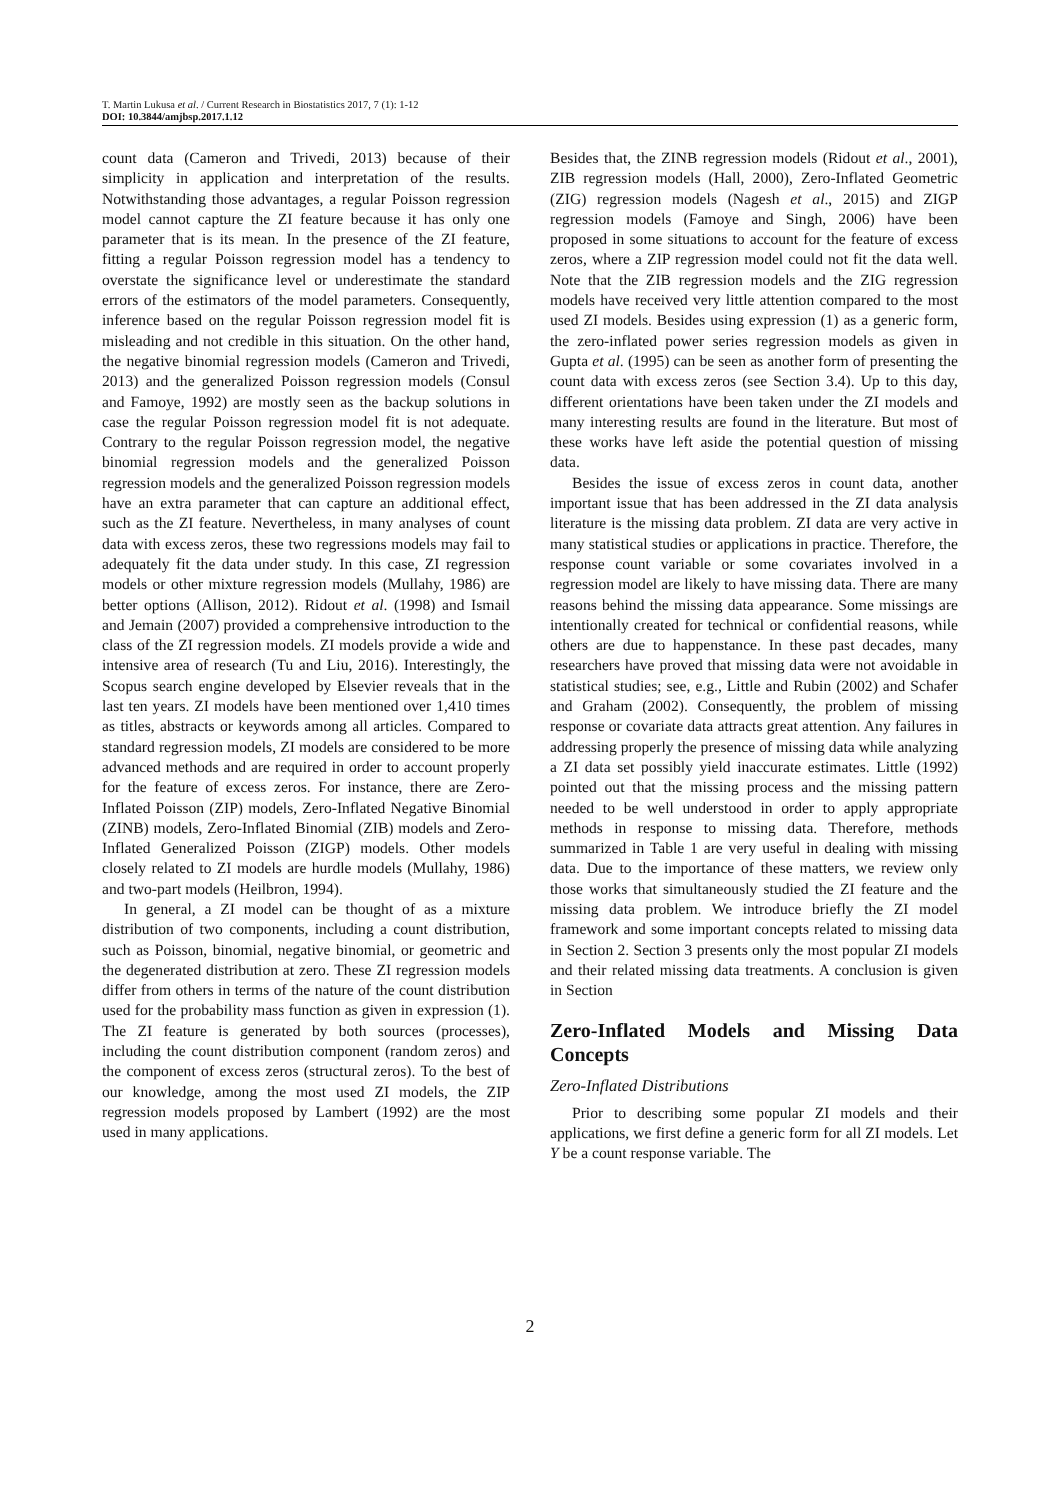T. Martin Lukusa et al. / Current Research in Biostatistics 2017, 7 (1): 1-12
DOI: 10.3844/amjbsp.2017.1.12
count data (Cameron and Trivedi, 2013) because of their simplicity in application and interpretation of the results. Notwithstanding those advantages, a regular Poisson regression model cannot capture the ZI feature because it has only one parameter that is its mean. In the presence of the ZI feature, fitting a regular Poisson regression model has a tendency to overstate the significance level or underestimate the standard errors of the estimators of the model parameters. Consequently, inference based on the regular Poisson regression model fit is misleading and not credible in this situation. On the other hand, the negative binomial regression models (Cameron and Trivedi, 2013) and the generalized Poisson regression models (Consul and Famoye, 1992) are mostly seen as the backup solutions in case the regular Poisson regression model fit is not adequate. Contrary to the regular Poisson regression model, the negative binomial regression models and the generalized Poisson regression models and the generalized Poisson regression models have an extra parameter that can capture an additional effect, such as the ZI feature. Nevertheless, in many analyses of count data with excess zeros, these two regressions models may fail to adequately fit the data under study. In this case, ZI regression models or other mixture regression models (Mullahy, 1986) are better options (Allison, 2012). Ridout et al. (1998) and Ismail and Jemain (2007) provided a comprehensive introduction to the class of the ZI regression models. ZI models provide a wide and intensive area of research (Tu and Liu, 2016). Interestingly, the Scopus search engine developed by Elsevier reveals that in the last ten years. ZI models have been mentioned over 1,410 times as titles, abstracts or keywords among all articles. Compared to standard regression models, ZI models are considered to be more advanced methods and are required in order to account properly for the feature of excess zeros. For instance, there are Zero-Inflated Poisson (ZIP) models, Zero-Inflated Negative Binomial (ZINB) models, Zero-Inflated Binomial (ZIB) models and Zero-Inflated Generalized Poisson (ZIGP) models. Other models closely related to ZI models are hurdle models (Mullahy, 1986) and two-part models (Heilbron, 1994).
In general, a ZI model can be thought of as a mixture distribution of two components, including a count distribution, such as Poisson, binomial, negative binomial, or geometric and the degenerated distribution at zero. These ZI regression models differ from others in terms of the nature of the count distribution used for the probability mass function as given in expression (1). The ZI feature is generated by both sources (processes), including the count distribution component (random zeros) and the component of excess zeros (structural zeros). To the best of our knowledge, among the most used ZI models, the ZIP regression models proposed by Lambert (1992) are the most used in many applications.
Besides that, the ZINB regression models (Ridout et al., 2001), ZIB regression models (Hall, 2000), Zero-Inflated Geometric (ZIG) regression models (Nagesh et al., 2015) and ZIGP regression models (Famoye and Singh, 2006) have been proposed in some situations to account for the feature of excess zeros, where a ZIP regression model could not fit the data well. Note that the ZIB regression models and the ZIG regression models have received very little attention compared to the most used ZI models. Besides using expression (1) as a generic form, the zero-inflated power series regression models as given in Gupta et al. (1995) can be seen as another form of presenting the count data with excess zeros (see Section 3.4). Up to this day, different orientations have been taken under the ZI models and many interesting results are found in the literature. But most of these works have left aside the potential question of missing data.
Besides the issue of excess zeros in count data, another important issue that has been addressed in the ZI data analysis literature is the missing data problem. ZI data are very active in many statistical studies or applications in practice. Therefore, the response count variable or some covariates involved in a regression model are likely to have missing data. There are many reasons behind the missing data appearance. Some missings are intentionally created for technical or confidential reasons, while others are due to happenstance. In these past decades, many researchers have proved that missing data were not avoidable in statistical studies; see, e.g., Little and Rubin (2002) and Schafer and Graham (2002). Consequently, the problem of missing response or covariate data attracts great attention. Any failures in addressing properly the presence of missing data while analyzing a ZI data set possibly yield inaccurate estimates. Little (1992) pointed out that the missing process and the missing pattern needed to be well understood in order to apply appropriate methods in response to missing data. Therefore, methods summarized in Table 1 are very useful in dealing with missing data. Due to the importance of these matters, we review only those works that simultaneously studied the ZI feature and the missing data problem. We introduce briefly the ZI model framework and some important concepts related to missing data in Section 2. Section 3 presents only the most popular ZI models and their related missing data treatments. A conclusion is given in Section
Zero-Inflated Models and Missing Data Concepts
Zero-Inflated Distributions
Prior to describing some popular ZI models and their applications, we first define a generic form for all ZI models. Let Y be a count response variable. The
2